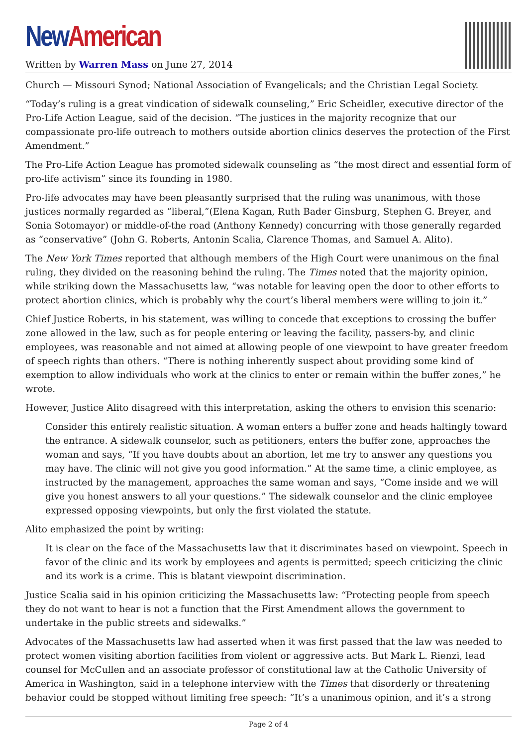New American
Written by Warren Mass on June 27, 2014
Church — Missouri Synod; National Association of Evangelicals; and the Christian Legal Society.
“Today’s ruling is a great vindication of sidewalk counseling,” Eric Scheidler, executive director of the Pro-Life Action League, said of the decision. “The justices in the majority recognize that our compassionate pro-life outreach to mothers outside abortion clinics deserves the protection of the First Amendment.”
The Pro-Life Action League has promoted sidewalk counseling as “the most direct and essential form of pro-life activism” since its founding in 1980.
Pro-life advocates may have been pleasantly surprised that the ruling was unanimous, with those justices normally regarded as “liberal,”(Elena Kagan, Ruth Bader Ginsburg, Stephen G. Breyer, and Sonia Sotomayor) or middle-of-the road (Anthony Kennedy) concurring with those generally regarded as “conservative” (John G. Roberts, Antonin Scalia, Clarence Thomas, and Samuel A. Alito).
The New York Times reported that although members of the High Court were unanimous on the final ruling, they divided on the reasoning behind the ruling. The Times noted that the majority opinion, while striking down the Massachusetts law, “was notable for leaving open the door to other efforts to protect abortion clinics, which is probably why the court’s liberal members were willing to join it.”
Chief Justice Roberts, in his statement, was willing to concede that exceptions to crossing the buffer zone allowed in the law, such as for people entering or leaving the facility, passers-by, and clinic employees, was reasonable and not aimed at allowing people of one viewpoint to have greater freedom of speech rights than others. “There is nothing inherently suspect about providing some kind of exemption to allow individuals who work at the clinics to enter or remain within the buffer zones,” he wrote.
However, Justice Alito disagreed with this interpretation, asking the others to envision this scenario:
Consider this entirely realistic situation. A woman enters a buffer zone and heads haltingly toward the entrance. A sidewalk counselor, such as petitioners, enters the buffer zone, approaches the woman and says, “If you have doubts about an abortion, let me try to answer any questions you may have. The clinic will not give you good information.” At the same time, a clinic employee, as instructed by the management, approaches the same woman and says, “Come inside and we will give you honest answers to all your questions.” The sidewalk counselor and the clinic employee expressed opposing viewpoints, but only the first violated the statute.
Alito emphasized the point by writing:
It is clear on the face of the Massachusetts law that it discriminates based on viewpoint. Speech in favor of the clinic and its work by employees and agents is permitted; speech criticizing the clinic and its work is a crime. This is blatant viewpoint discrimination.
Justice Scalia said in his opinion criticizing the Massachusetts law: “Protecting people from speech they do not want to hear is not a function that the First Amendment allows the government to undertake in the public streets and sidewalks.”
Advocates of the Massachusetts law had asserted when it was first passed that the law was needed to protect women visiting abortion facilities from violent or aggressive acts. But Mark L. Rienzi, lead counsel for McCullen and an associate professor of constitutional law at the Catholic University of America in Washington, said in a telephone interview with the Times that disorderly or threatening behavior could be stopped without limiting free speech: “It’s a unanimous opinion, and it’s a strong
Page 2 of 4